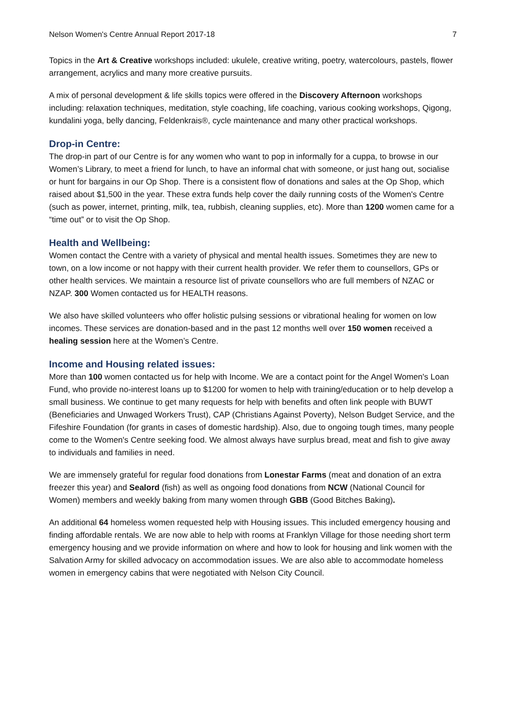Nelson Women's Centre Annual Report 2017-18 7
Topics in the Art & Creative workshops included: ukulele, creative writing, poetry, watercolours, pastels, flower arrangement, acrylics and many more creative pursuits.
A mix of personal development & life skills topics were offered in the Discovery Afternoon workshops including: relaxation techniques, meditation, style coaching, life coaching, various cooking workshops, Qigong, kundalini yoga, belly dancing, Feldenkrais®, cycle maintenance and many other practical workshops.
Drop-in Centre:
The drop-in part of our Centre is for any women who want to pop in informally for a cuppa, to browse in our Women’s Library, to meet a friend for lunch, to have an informal chat with someone, or just hang out, socialise or hunt for bargains in our Op Shop. There is a consistent flow of donations and sales at the Op Shop, which raised about $1,500 in the year. These extra funds help cover the daily running costs of the Women's Centre (such as power, internet, printing, milk, tea, rubbish, cleaning supplies, etc). More than 1200 women came for a “time out” or to visit the Op Shop.
Health and Wellbeing:
Women contact the Centre with a variety of physical and mental health issues. Sometimes they are new to town, on a low income or not happy with their current health provider. We refer them to counsellors, GPs or other health services. We maintain a resource list of private counsellors who are full members of NZAC or NZAP. 300 Women contacted us for HEALTH reasons.
We also have skilled volunteers who offer holistic pulsing sessions or vibrational healing for women on low incomes. These services are donation-based and in the past 12 months well over 150 women received a healing session here at the Women’s Centre.
Income and Housing related issues:
More than 100 women contacted us for help with Income. We are a contact point for the Angel Women's Loan Fund, who provide no-interest loans up to $1200 for women to help with training/education or to help develop a small business. We continue to get many requests for help with benefits and often link people with BUWT (Beneficiaries and Unwaged Workers Trust), CAP (Christians Against Poverty), Nelson Budget Service, and the Fifeshire Foundation (for grants in cases of domestic hardship). Also, due to ongoing tough times, many people come to the Women's Centre seeking food. We almost always have surplus bread, meat and fish to give away to individuals and families in need.
We are immensely grateful for regular food donations from Lonestar Farms (meat and donation of an extra freezer this year) and Sealord (fish) as well as ongoing food donations from NCW (National Council for Women) members and weekly baking from many women through GBB (Good Bitches Baking).
An additional 64 homeless women requested help with Housing issues. This included emergency housing and finding affordable rentals. We are now able to help with rooms at Franklyn Village for those needing short term emergency housing and we provide information on where and how to look for housing and link women with the Salvation Army for skilled advocacy on accommodation issues. We are also able to accommodate homeless women in emergency cabins that were negotiated with Nelson City Council.